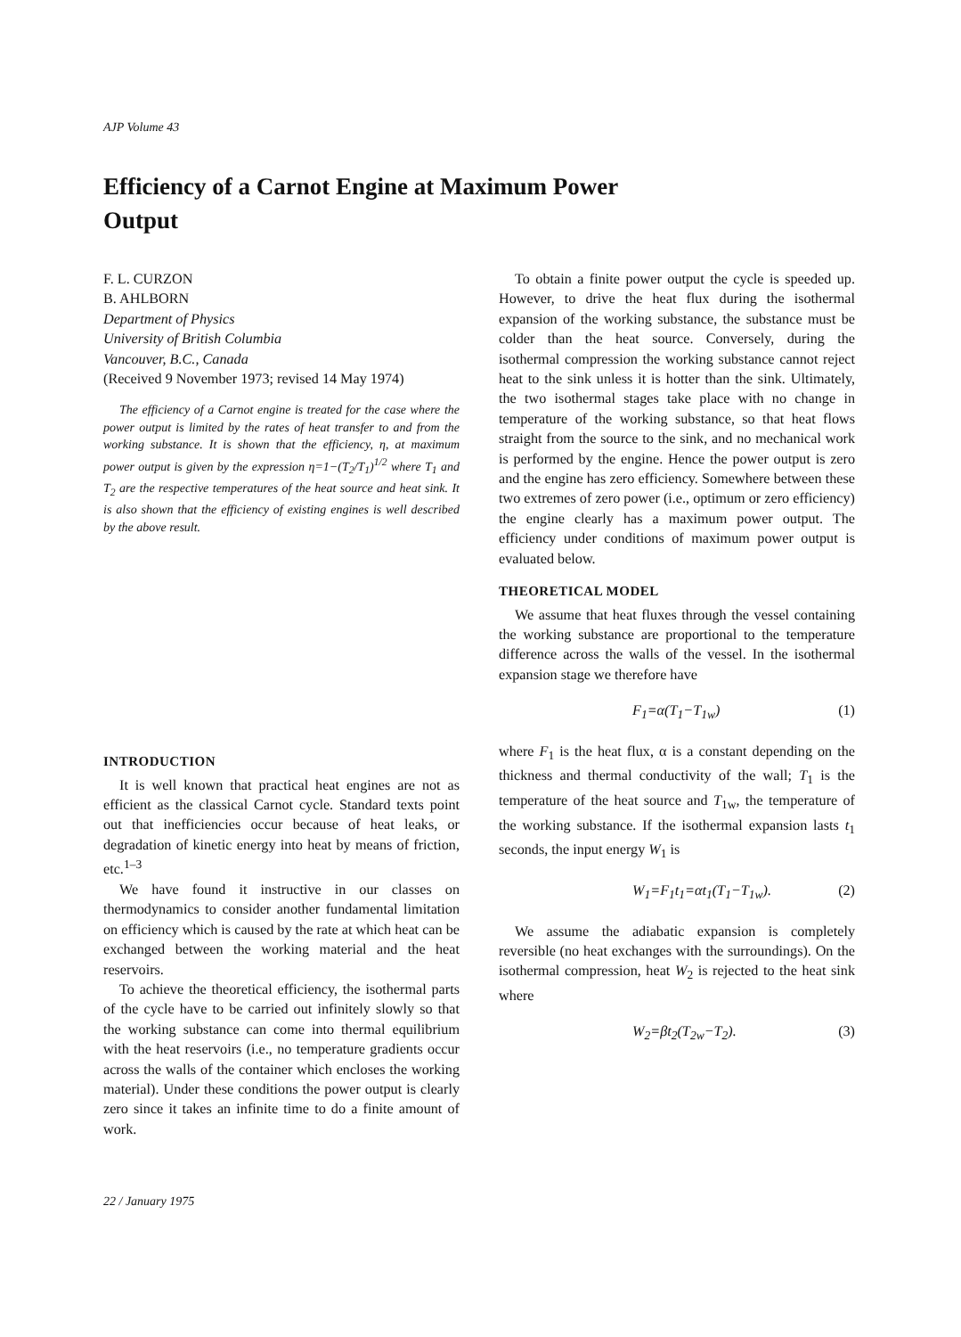AJP Volume 43
Efficiency of a Carnot Engine at Maximum Power Output
F. L. CURZON
B. AHLBORN
Department of Physics
University of British Columbia
Vancouver, B.C., Canada
(Received 9 November 1973; revised 14 May 1974)
The efficiency of a Carnot engine is treated for the case where the power output is limited by the rates of heat transfer to and from the working substance. It is shown that the efficiency, η, at maximum power output is given by the expression η=1−(T<sub>2</sub>/T<sub>1</sub>)<sup>1/2</sup> where T<sub>1</sub> and T<sub>2</sub> are the respective temperatures of the heat source and heat sink. It is also shown that the efficiency of existing engines is well described by the above result.
INTRODUCTION
It is well known that practical heat engines are not as efficient as the classical Carnot cycle. Standard texts point out that inefficiencies occur because of heat leaks, or degradation of kinetic energy into heat by means of friction, etc.<sup>1–3</sup>
We have found it instructive in our classes on thermodynamics to consider another fundamental limitation on efficiency which is caused by the rate at which heat can be exchanged between the working material and the heat reservoirs.
To achieve the theoretical efficiency, the isothermal parts of the cycle have to be carried out infinitely slowly so that the working substance can come into thermal equilibrium with the heat reservoirs (i.e., no temperature gradients occur across the walls of the container which encloses the working material). Under these conditions the power output is clearly zero since it takes an infinite time to do a finite amount of work.
To obtain a finite power output the cycle is speeded up. However, to drive the heat flux during the isothermal expansion of the working substance, the substance must be colder than the heat source. Conversely, during the isothermal compression the working substance cannot reject heat to the sink unless it is hotter than the sink. Ultimately, the two isothermal stages take place with no change in temperature of the working substance, so that heat flows straight from the source to the sink, and no mechanical work is performed by the engine. Hence the power output is zero and the engine has zero efficiency. Somewhere between these two extremes of zero power (i.e., optimum or zero efficiency) the engine clearly has a maximum power output. The efficiency under conditions of maximum power output is evaluated below.
THEORETICAL MODEL
We assume that heat fluxes through the vessel containing the working substance are proportional to the temperature difference across the walls of the vessel. In the isothermal expansion stage we therefore have
F<sub>1</sub>=α(T<sub>1</sub>−T<sub>1w</sub>) (1)
where F<sub>1</sub> is the heat flux, α is a constant depending on the thickness and thermal conductivity of the wall; T<sub>1</sub> is the temperature of the heat source and T<sub>1w</sub>, the temperature of the working substance. If the isothermal expansion lasts t<sub>1</sub> seconds, the input energy W<sub>1</sub> is
W<sub>1</sub>=F<sub>1</sub>t<sub>1</sub>=αt<sub>1</sub>(T<sub>1</sub>−T<sub>1w</sub>). (2)
We assume the adiabatic expansion is completely reversible (no heat exchanges with the surroundings). On the isothermal compression, heat W<sub>2</sub> is rejected to the heat sink where
W<sub>2</sub>=βt<sub>2</sub>(T<sub>2w</sub>−T<sub>2</sub>). (3)
22 / January 1975